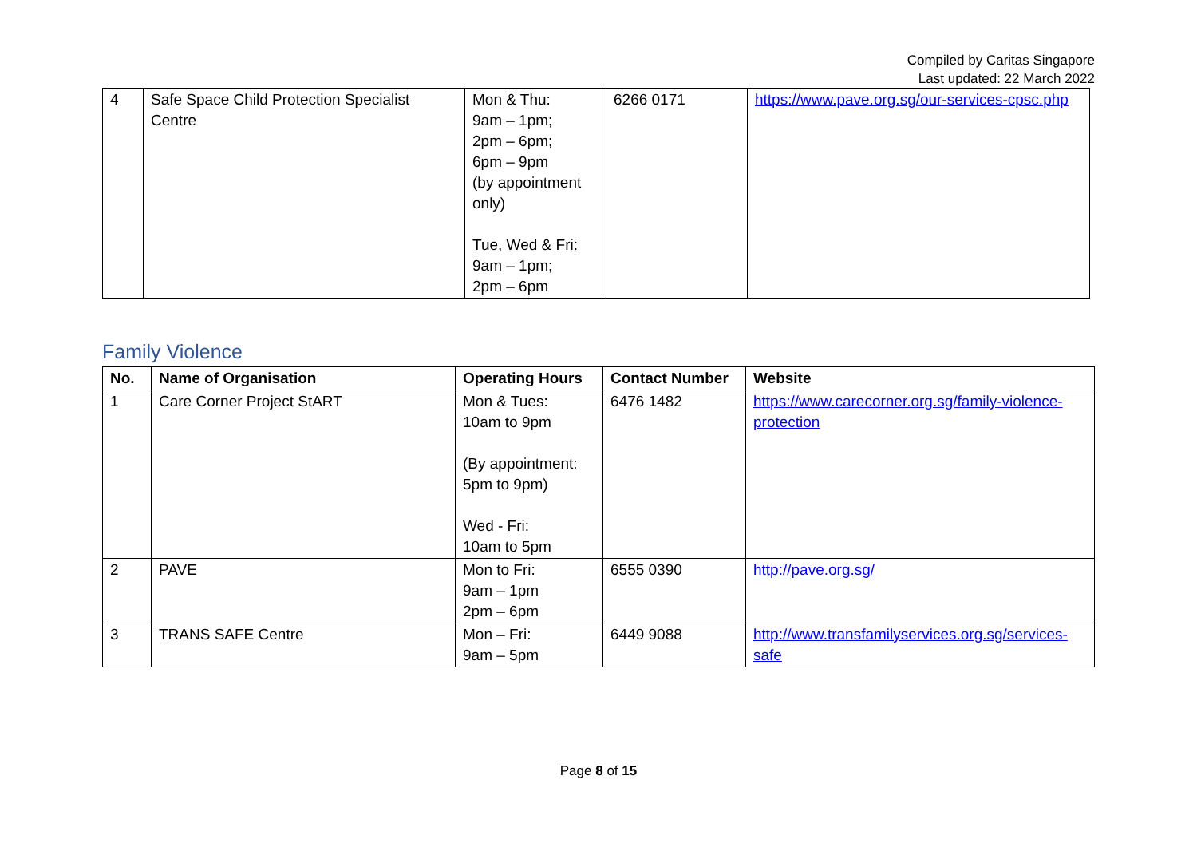Compiled by Caritas Singapore
Last updated: 22 March 2022
| 4 | Safe Space Child Protection Specialist Centre | Mon & Thu: 9am – 1pm; 2pm – 6pm; 6pm – 9pm (by appointment only) Tue, Wed & Fri: 9am – 1pm; 2pm – 6pm | 6266 0171 | https://www.pave.org.sg/our-services-cpsc.php |
Family Violence
| No. | Name of Organisation | Operating Hours | Contact Number | Website |
| --- | --- | --- | --- | --- |
| 1 | Care Corner Project StART | Mon & Tues: 10am to 9pm (By appointment: 5pm to 9pm) Wed - Fri: 10am to 5pm | 6476 1482 | https://www.carecorner.org.sg/family-violence-protection |
| 2 | PAVE | Mon to Fri: 9am – 1pm 2pm – 6pm | 6555 0390 | http://pave.org.sg/ |
| 3 | TRANS SAFE Centre | Mon – Fri: 9am – 5pm | 6449 9088 | http://www.transfamilyservices.org.sg/services-safe |
Page 8 of 15